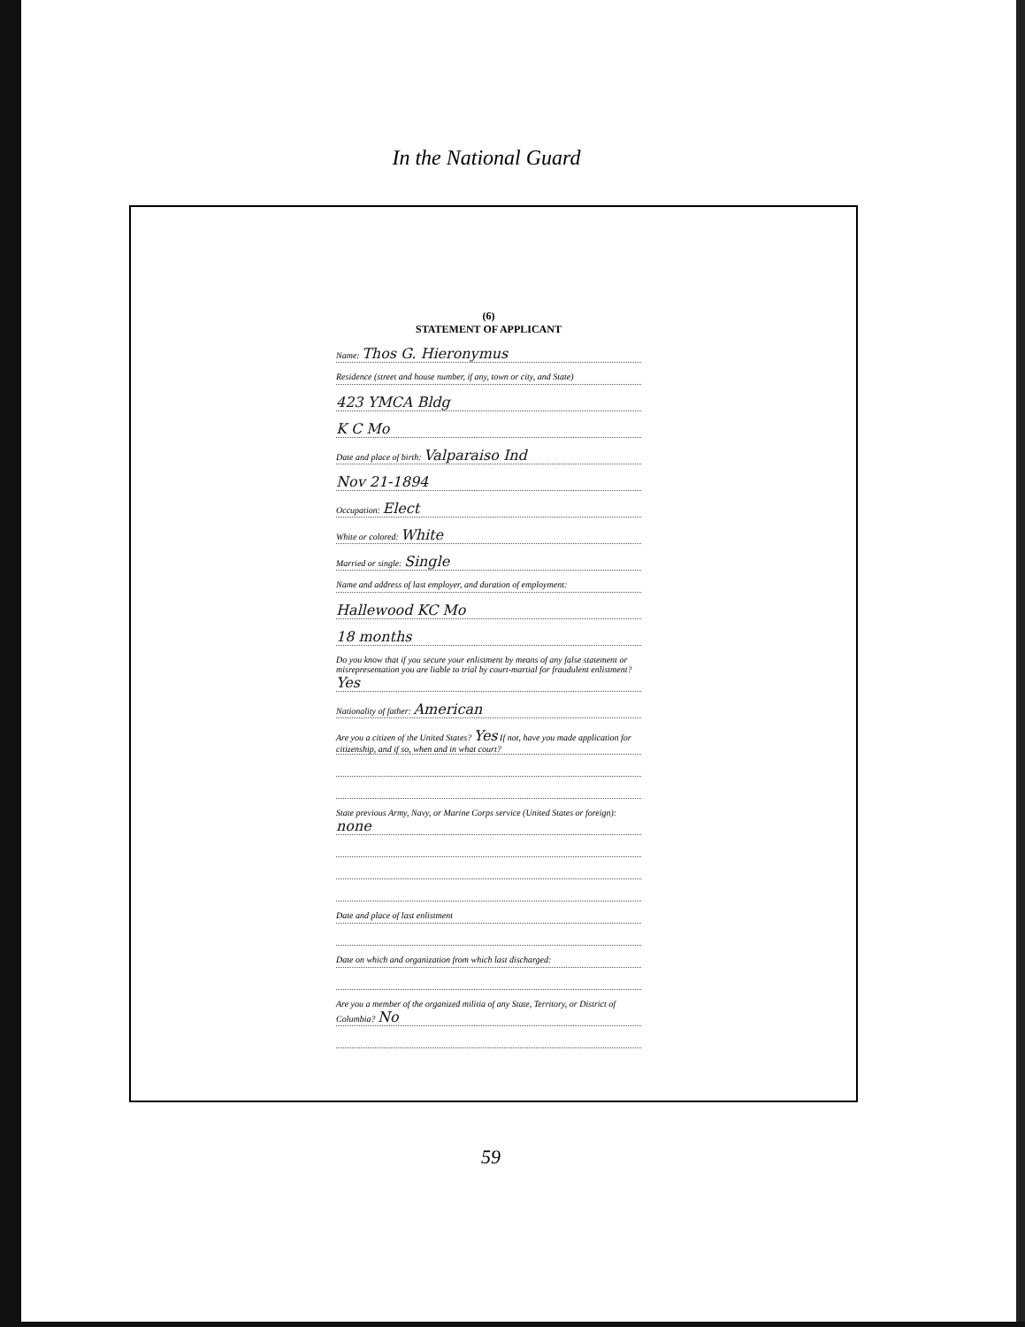In the National Guard
(6)
STATEMENT OF APPLICANT
Name: Thos G. Hieronymus
Residence (street and house number, if any, town or city, and State)
423 YMCA Bldg
K C Mo
Date and place of birth: Valparaiso Ind
Nov 21-1894
Occupation: Elect
White or colored: White
Married or single: Single
Name and address of last employer, and duration of employment:
Hallewood KC Mo
18 months
Do you know that if you secure your enlistment by means of any false statement or misrepresentation you are liable to trial by court-martial for fraudulent enlistment? Yes
Nationality of father: American
Are you a citizen of the United States? Yes If not, have you made application for citizenship, and if so, when and in what court?
State previous Army, Navy, or Marine Corps service (United States or foreign): none
Date and place of last enlistment
Date on which and organization from which last discharged:
Are you a member of the organized militia of any State, Territory, or District of Columbia? No
59